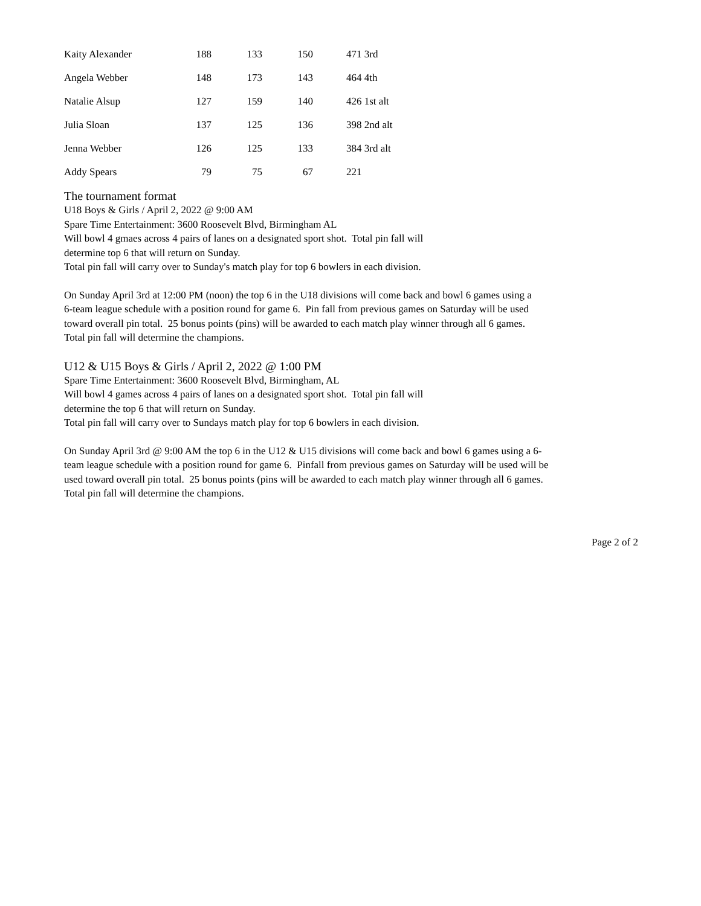| Kaity Alexander | 188 | 133 | 150 | 471 3rd |
| Angela Webber | 148 | 173 | 143 | 464 4th |
| Natalie Alsup | 127 | 159 | 140 | 426 1st alt |
| Julia Sloan | 137 | 125 | 136 | 398 2nd alt |
| Jenna Webber | 126 | 125 | 133 | 384 3rd alt |
| Addy Spears | 79 | 75 | 67 | 221 |
The tournament format
U18 Boys & Girls / April 2, 2022 @ 9:00 AM
Spare Time Entertainment: 3600 Roosevelt Blvd, Birmingham AL
Will bowl 4 gmaes across 4 pairs of lanes on a designated sport shot. Total pin fall will
determine top 6 that will return on Sunday.
Total pin fall will carry over to Sunday's match play for top 6 bowlers in each division.
On Sunday April 3rd at 12:00 PM (noon) the top 6 in the U18 divisions will come back and bowl 6 games using a
6-team league schedule with a position round for game 6. Pin fall from previous games on Saturday will be used
toward overall pin total. 25 bonus points (pins) will be awarded to each match play winner through all 6 games.
Total pin fall will determine the champions.
U12 & U15 Boys & Girls / April 2, 2022 @ 1:00 PM
Spare Time Entertainment: 3600 Roosevelt Blvd, Birmingham, AL
Will bowl 4 games across 4 pairs of lanes on a designated sport shot. Total pin fall will
determine the top 6 that will return on Sunday.
Total pin fall will carry over to Sundays match play for top 6 bowlers in each division.
On Sunday April 3rd @ 9:00 AM the top 6 in the U12 & U15 divisions will come back and bowl 6 games using a 6-
team league schedule with a position round for game 6. Pinfall from previous games on Saturday will be used will be
used toward overall pin total. 25 bonus points (pins will be awarded to each match play winner through all 6 games.
Total pin fall will determine the champions.
Page 2 of 2